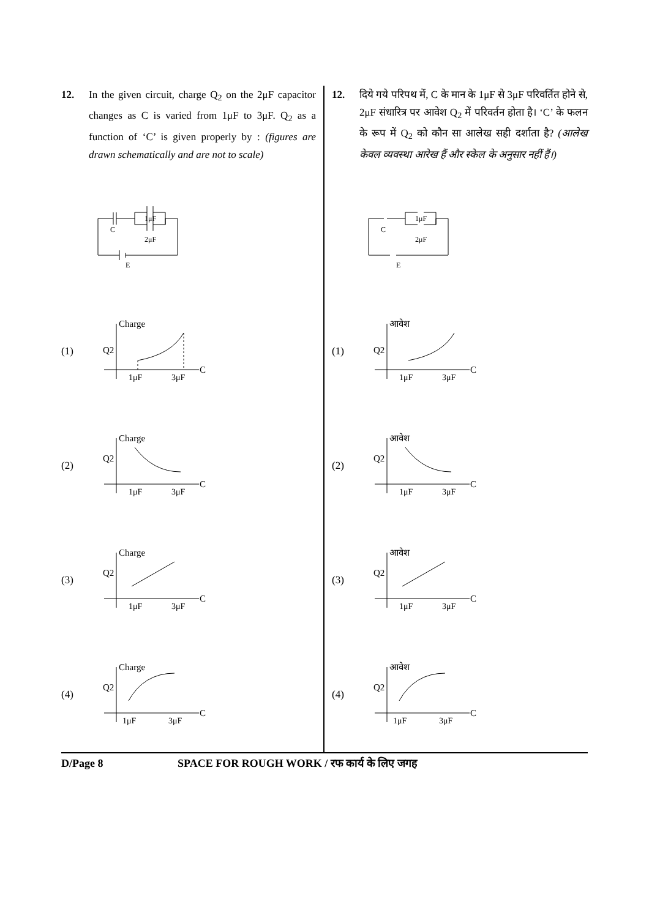12. In the given circuit, charge Q<sub>2</sub> on the 2μF capacitor changes as C is varied from 1μF to 3μF. Q<sub>2</sub> as a function of ‘C’ is given properly by : (figures are drawn schematically and are not to scale)
C
1μF
2μF
E
(1)
Charge
Q2
1μF
3μF
C
(2)
Charge
Q2
1μF
3μF
C
(3)
Charge
Q2
1μF
3μF
C
(4)
Charge
Q2
1μF
3μF
C
12. दिये गये परिपथ में, C के मान के 1μF से 3μF परिवर्तित होने से, 2μF संधारित्र पर आवेश Q<sub>2</sub> में परिवर्तन होता है। ‘C’ के फलन के रूप में Q<sub>2</sub> को कौन सा आलेख सही दर्शाता है? (आलेख केवल व्यवस्था आरेख हैं और स्केल के अनुसार नहीं हैं।)
C
1μF
2μF
E
(1)
आवेश
Q2
1μF
3μF
C
(2)
आवेश
Q2
1μF
3μF
C
(3)
आवेश
Q2
1μF
3μF
C
(4)
आवेश
Q2
1μF
3μF
C
D/Page 8 SPACE FOR ROUGH WORK / रफ कार्य के लिए जगह